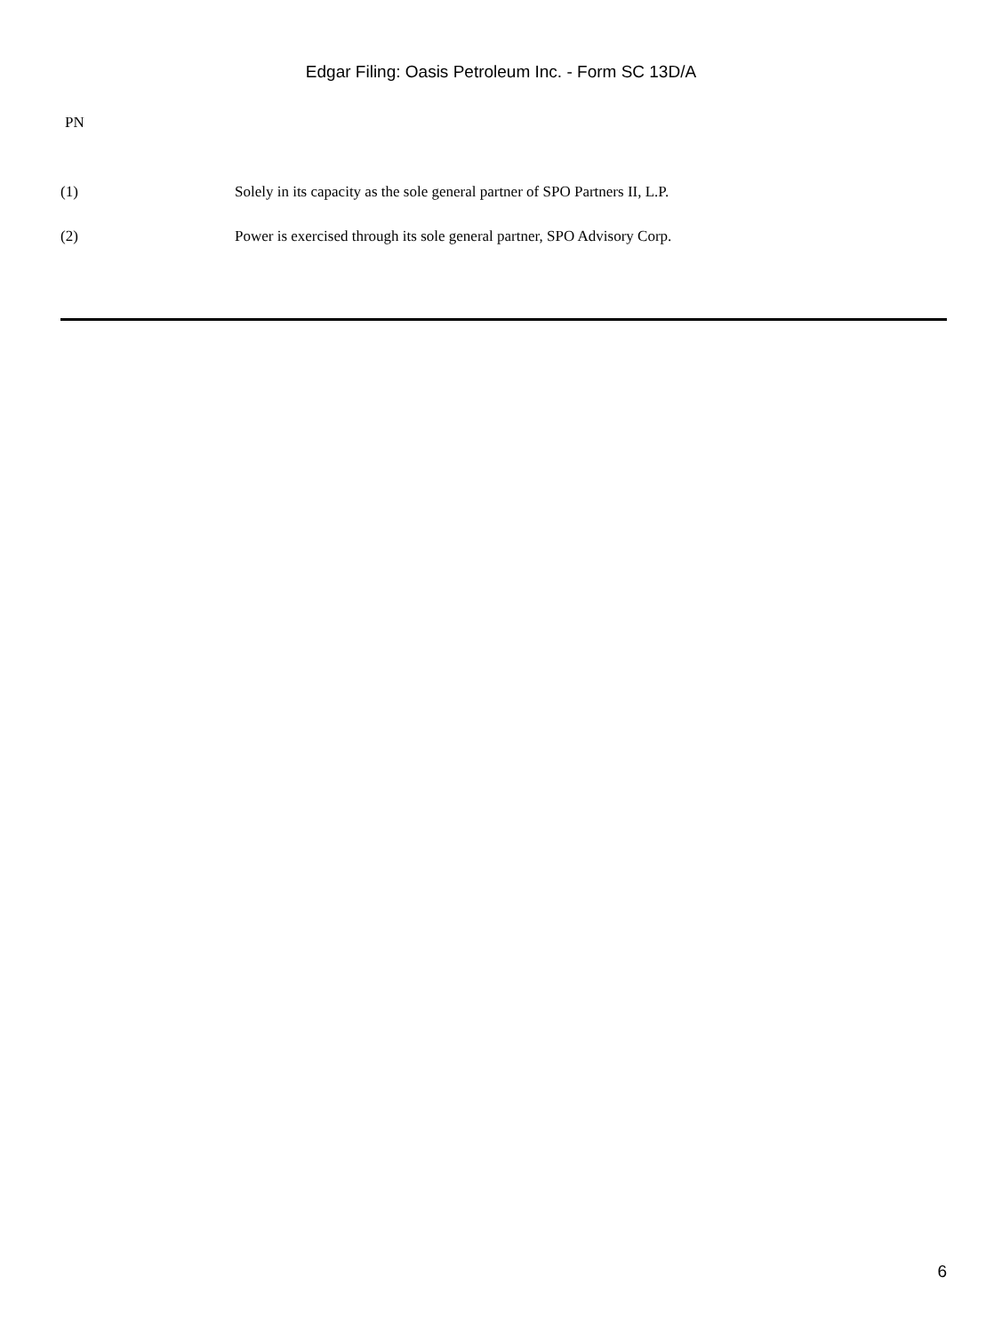Edgar Filing: Oasis Petroleum Inc. - Form SC 13D/A
PN
(1) Solely in its capacity as the sole general partner of SPO Partners II, L.P.
(2) Power is exercised through its sole general partner, SPO Advisory Corp.
6